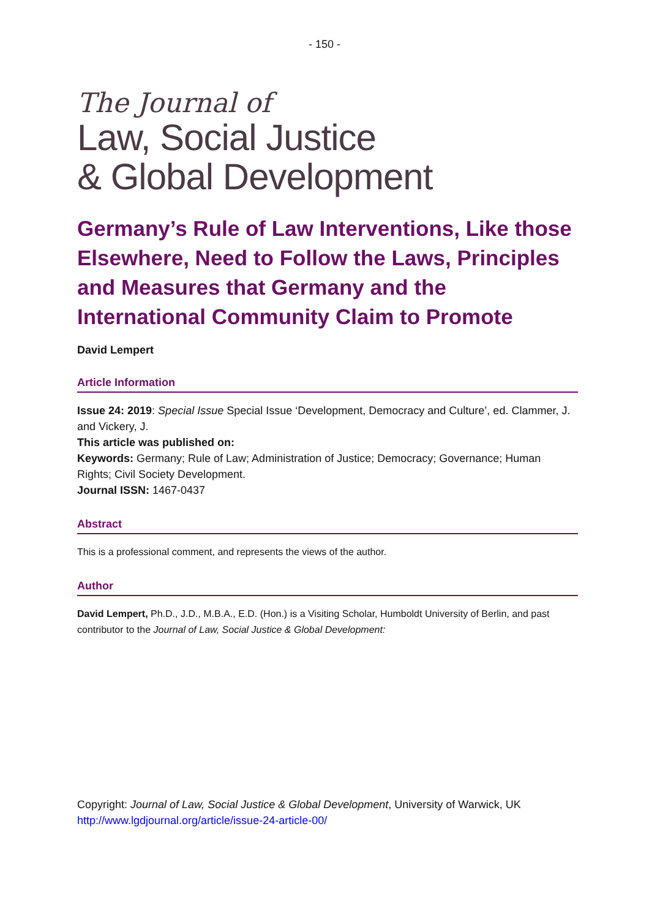- 150 -
The Journal of
Law, Social Justice
& Global Development
Germany’s Rule of Law Interventions, Like those Elsewhere, Need to Follow the Laws, Principles and Measures that Germany and the International Community Claim to Promote
David Lempert
Article Information
Issue 24: 2019: Special Issue Special Issue ‘Development, Democracy and Culture’, ed. Clammer, J. and Vickery, J.
This article was published on:
Keywords: Germany; Rule of Law; Administration of Justice; Democracy; Governance; Human Rights; Civil Society Development.
Journal ISSN: 1467-0437
Abstract
This is a professional comment, and represents the views of the author.
Author
David Lempert, Ph.D., J.D., M.B.A., E.D. (Hon.) is a Visiting Scholar, Humboldt University of Berlin, and past contributor to the Journal of Law, Social Justice & Global Development:
Copyright: Journal of Law, Social Justice & Global Development, University of Warwick, UK
http://www.lgdjournal.org/article/issue-24-article-00/